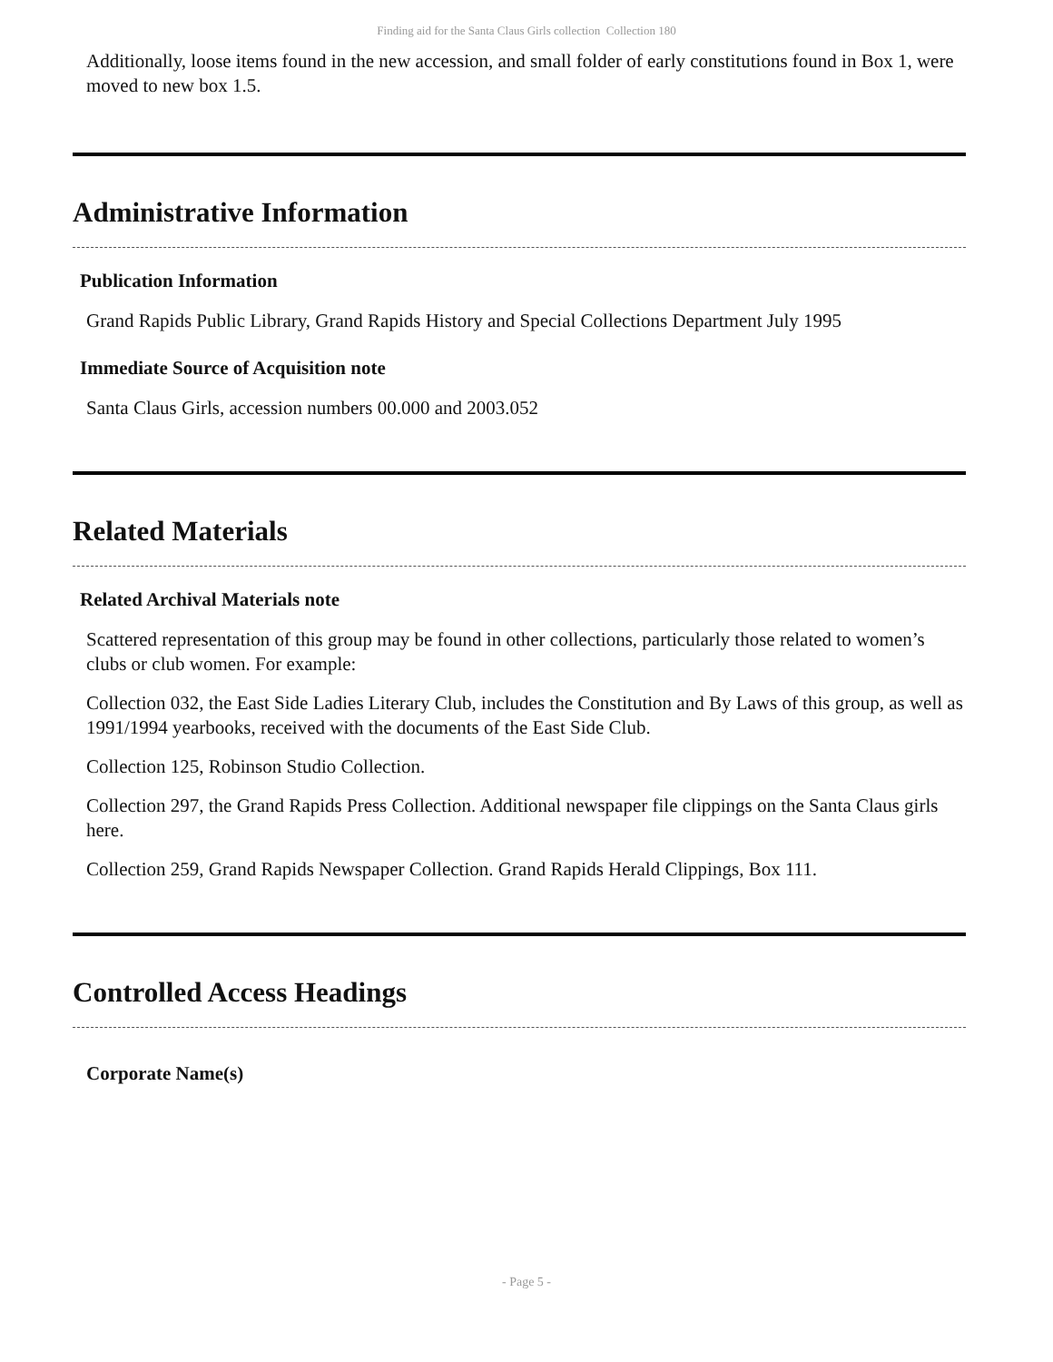Finding aid for the Santa Claus Girls collection Collection 180
Additionally, loose items found in the new accession, and small folder of early constitutions found in Box 1, were moved to new box 1.5.
Administrative Information
Publication Information
Grand Rapids Public Library, Grand Rapids History and Special Collections Department July 1995
Immediate Source of Acquisition note
Santa Claus Girls, accession numbers 00.000 and 2003.052
Related Materials
Related Archival Materials note
Scattered representation of this group may be found in other collections, particularly those related to women’s clubs or club women. For example:
Collection 032, the East Side Ladies Literary Club, includes the Constitution and By Laws of this group, as well as 1991/1994 yearbooks, received with the documents of the East Side Club.
Collection 125, Robinson Studio Collection.
Collection 297, the Grand Rapids Press Collection. Additional newspaper file clippings on the Santa Claus girls here.
Collection 259, Grand Rapids Newspaper Collection. Grand Rapids Herald Clippings, Box 111.
Controlled Access Headings
Corporate Name(s)
- Page 5 -